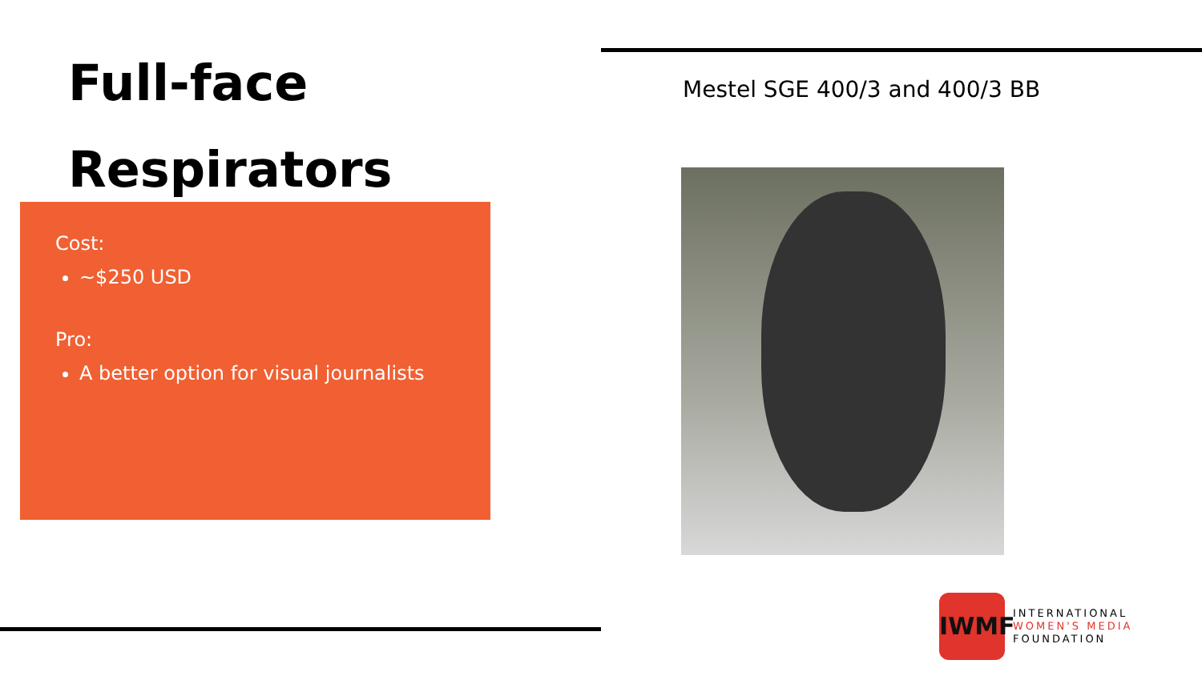Full-face
Respirators
Cost:
~$250 USD
Pro:
A better option for visual journalists
Mestel SGE 400/3 and 400/3 BB
IWMF
INTERNATIONAL
WOMEN'S MEDIA
FOUNDATION